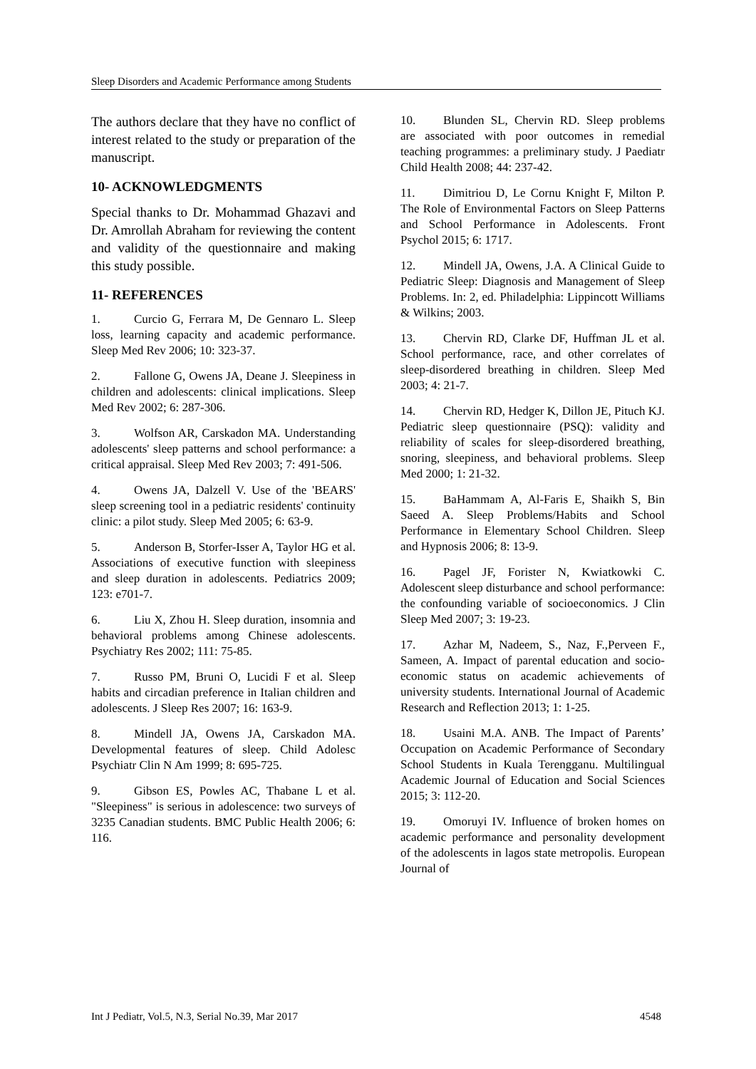Sleep Disorders and Academic Performance among Students
The authors declare that they have no conflict of interest related to the study or preparation of the manuscript.
10- ACKNOWLEDGMENTS
Special thanks to Dr. Mohammad Ghazavi and Dr. Amrollah Abraham for reviewing the content and validity of the questionnaire and making this study possible.
11- REFERENCES
1. Curcio G, Ferrara M, De Gennaro L. Sleep loss, learning capacity and academic performance. Sleep Med Rev 2006; 10: 323-37.
2. Fallone G, Owens JA, Deane J. Sleepiness in children and adolescents: clinical implications. Sleep Med Rev 2002; 6: 287-306.
3. Wolfson AR, Carskadon MA. Understanding adolescents' sleep patterns and school performance: a critical appraisal. Sleep Med Rev 2003; 7: 491-506.
4. Owens JA, Dalzell V. Use of the 'BEARS' sleep screening tool in a pediatric residents' continuity clinic: a pilot study. Sleep Med 2005; 6: 63-9.
5. Anderson B, Storfer-Isser A, Taylor HG et al. Associations of executive function with sleepiness and sleep duration in adolescents. Pediatrics 2009; 123: e701-7.
6. Liu X, Zhou H. Sleep duration, insomnia and behavioral problems among Chinese adolescents. Psychiatry Res 2002; 111: 75-85.
7. Russo PM, Bruni O, Lucidi F et al. Sleep habits and circadian preference in Italian children and adolescents. J Sleep Res 2007; 16: 163-9.
8. Mindell JA, Owens JA, Carskadon MA. Developmental features of sleep. Child Adolesc Psychiatr Clin N Am 1999; 8: 695-725.
9. Gibson ES, Powles AC, Thabane L et al. "Sleepiness" is serious in adolescence: two surveys of 3235 Canadian students. BMC Public Health 2006; 6: 116.
10. Blunden SL, Chervin RD. Sleep problems are associated with poor outcomes in remedial teaching programmes: a preliminary study. J Paediatr Child Health 2008; 44: 237-42.
11. Dimitriou D, Le Cornu Knight F, Milton P. The Role of Environmental Factors on Sleep Patterns and School Performance in Adolescents. Front Psychol 2015; 6: 1717.
12. Mindell JA, Owens, J.A. A Clinical Guide to Pediatric Sleep: Diagnosis and Management of Sleep Problems. In: 2, ed. Philadelphia: Lippincott Williams & Wilkins; 2003.
13. Chervin RD, Clarke DF, Huffman JL et al. School performance, race, and other correlates of sleep-disordered breathing in children. Sleep Med 2003; 4: 21-7.
14. Chervin RD, Hedger K, Dillon JE, Pituch KJ. Pediatric sleep questionnaire (PSQ): validity and reliability of scales for sleep-disordered breathing, snoring, sleepiness, and behavioral problems. Sleep Med 2000; 1: 21-32.
15. BaHammam A, Al-Faris E, Shaikh S, Bin Saeed A. Sleep Problems/Habits and School Performance in Elementary School Children. Sleep and Hypnosis 2006; 8: 13-9.
16. Pagel JF, Forister N, Kwiatkowki C. Adolescent sleep disturbance and school performance: the confounding variable of socioeconomics. J Clin Sleep Med 2007; 3: 19-23.
17. Azhar M, Nadeem, S., Naz, F.,Perveen F., Sameen, A. Impact of parental education and socio-economic status on academic achievements of university students. International Journal of Academic Research and Reflection 2013; 1: 1-25.
18. Usaini M.A. ANB. The Impact of Parents’ Occupation on Academic Performance of Secondary School Students in Kuala Terengganu. Multilingual Academic Journal of Education and Social Sciences 2015; 3: 112-20.
19. Omoruyi IV. Influence of broken homes on academic performance and personality development of the adolescents in lagos state metropolis. European Journal of
Int J Pediatr, Vol.5, N.3, Serial No.39, Mar 2017 4548